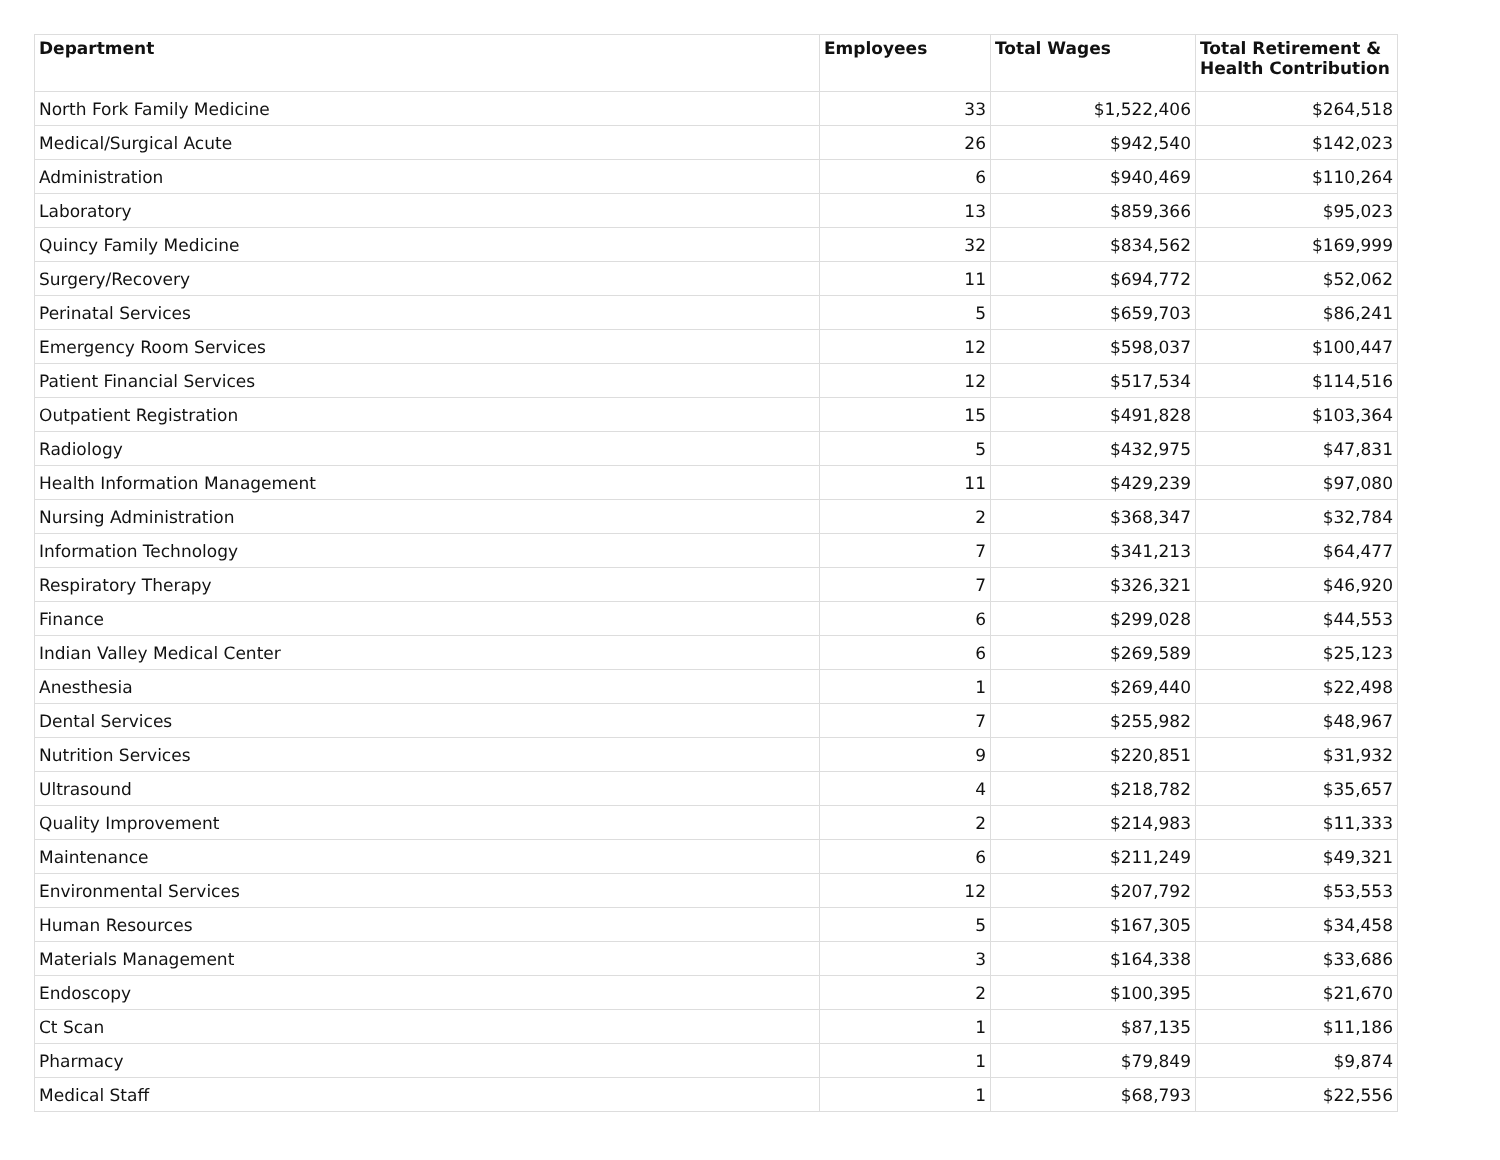| Department | Employees | Total Wages | Total Retirement & Health Contribution |
| --- | --- | --- | --- |
| North Fork Family Medicine | 33 | $1,522,406 | $264,518 |
| Medical/Surgical Acute | 26 | $942,540 | $142,023 |
| Administration | 6 | $940,469 | $110,264 |
| Laboratory | 13 | $859,366 | $95,023 |
| Quincy Family Medicine | 32 | $834,562 | $169,999 |
| Surgery/Recovery | 11 | $694,772 | $52,062 |
| Perinatal Services | 5 | $659,703 | $86,241 |
| Emergency Room Services | 12 | $598,037 | $100,447 |
| Patient Financial Services | 12 | $517,534 | $114,516 |
| Outpatient Registration | 15 | $491,828 | $103,364 |
| Radiology | 5 | $432,975 | $47,831 |
| Health Information Management | 11 | $429,239 | $97,080 |
| Nursing Administration | 2 | $368,347 | $32,784 |
| Information Technology | 7 | $341,213 | $64,477 |
| Respiratory Therapy | 7 | $326,321 | $46,920 |
| Finance | 6 | $299,028 | $44,553 |
| Indian Valley Medical Center | 6 | $269,589 | $25,123 |
| Anesthesia | 1 | $269,440 | $22,498 |
| Dental Services | 7 | $255,982 | $48,967 |
| Nutrition Services | 9 | $220,851 | $31,932 |
| Ultrasound | 4 | $218,782 | $35,657 |
| Quality Improvement | 2 | $214,983 | $11,333 |
| Maintenance | 6 | $211,249 | $49,321 |
| Environmental Services | 12 | $207,792 | $53,553 |
| Human Resources | 5 | $167,305 | $34,458 |
| Materials Management | 3 | $164,338 | $33,686 |
| Endoscopy | 2 | $100,395 | $21,670 |
| Ct Scan | 1 | $87,135 | $11,186 |
| Pharmacy | 1 | $79,849 | $9,874 |
| Medical Staff | 1 | $68,793 | $22,556 |